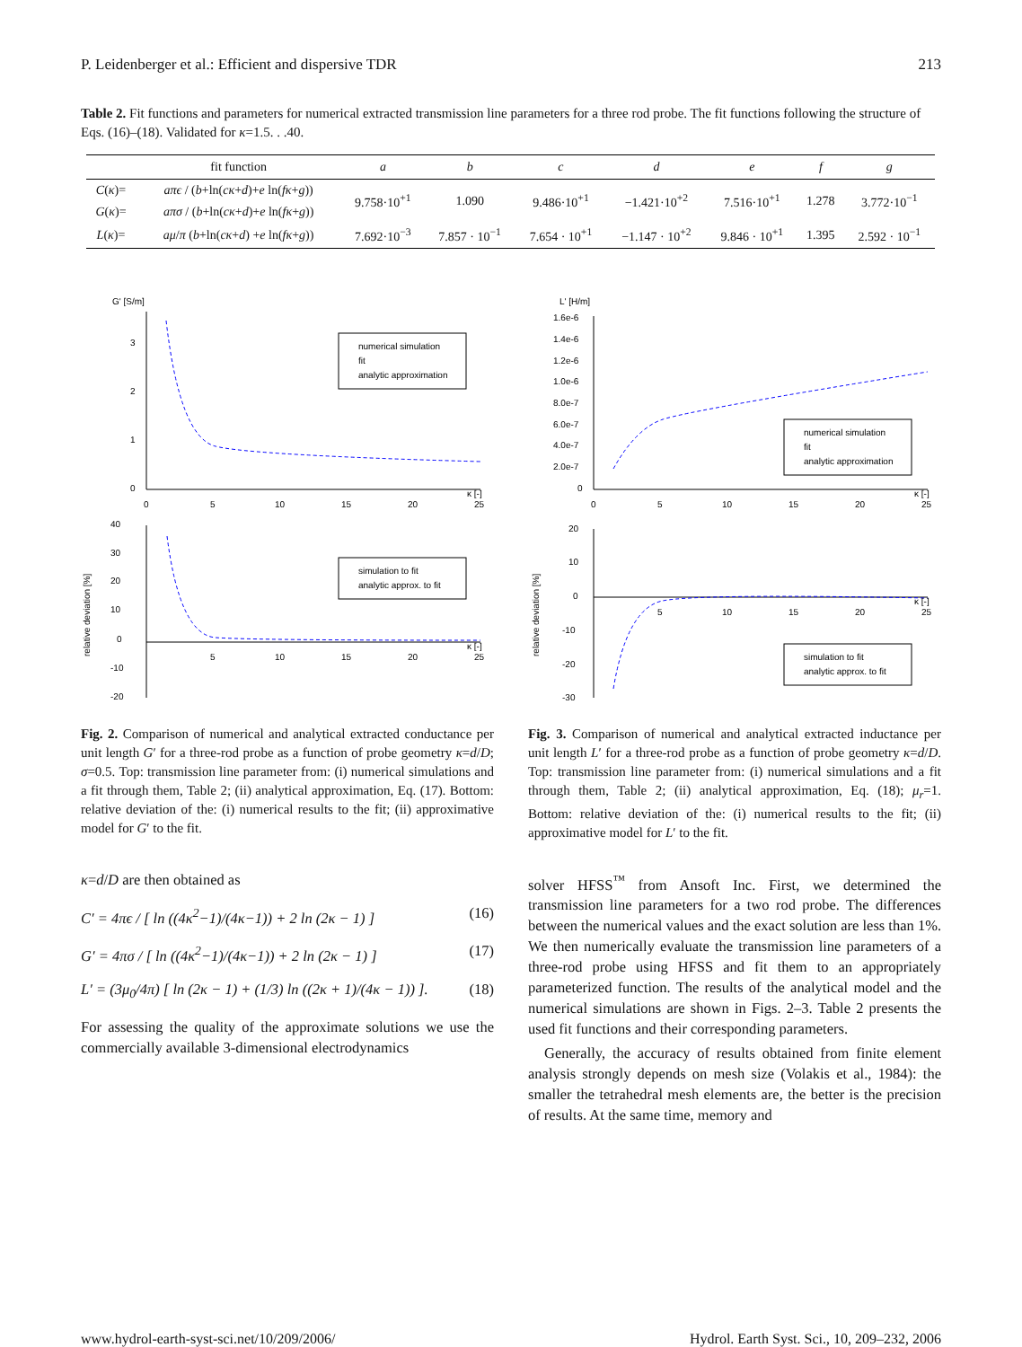P. Leidenberger et al.: Efficient and dispersive TDR 213
Table 2. Fit functions and parameters for numerical extracted transmission line parameters for a three rod probe. The fit functions following the structure of Eqs. (16)–(18). Validated for κ=1.5. . .40.
| | fit function | a | b | c | d | e | f | g |
| --- | --- | --- | --- | --- | --- | --- | --- | --- |
| C ( κ )= | aπϵ / ( b +ln( cκ + d )+ e ln( fκ + g )) | 9.758·10<sup>+1</sup> | 1.090 | 9.486·10<sup>+1</sup> | −1.421·10<sup>+2</sup> | 7.516·10<sup>+1</sup> | 1.278 | 3.772·10<sup>−1</sup> |
| G ( κ )= | aπσ / ( b +ln( cκ + d )+ e ln( fκ + g )) | | | | | | | |
| L ( κ )= | aμ / π ( b +ln( cκ + d ) + e ln( fκ + g )) | 7.692·10<sup>−3</sup> | 7.857 · 10<sup>−1</sup> | 7.654 · 10<sup>+1</sup> | −1.147 · 10<sup>+2</sup> | 9.846 · 10<sup>+1</sup> | 1.395 | 2.592 · 10<sup>−1</sup> |
G' [S/m]
3
2
1
0
0
5
10
15
20
25
κ [-]
numerical simulation
fit
analytic approximation
40
30
20
10
0
-10
-20
relative deviation [%]
simulation to fit
analytic approx. to fit
5
10
15
20
25
κ [-]
Fig. 2. Comparison of numerical and analytical extracted conductance per unit length G′ for a three-rod probe as a function of probe geometry κ=d/D; σ=0.5. Top: transmission line parameter from: (i) numerical simulations and a fit through them, Table 2; (ii) analytical approximation, Eq. (17). Bottom: relative deviation of the: (i) numerical results to the fit; (ii) approximative model for G′ to the fit.
L' [H/m]
1.6e-6
1.4e-6
1.2e-6
1.0e-6
8.0e-7
6.0e-7
4.0e-7
2.0e-7
0
0
5
10
15
20
25
κ [-]
numerical simulation
fit
analytic approximation
20
10
0
-10
-20
-30
relative deviation [%]
simulation to fit
analytic approx. to fit
5
10
15
20
25
κ [-]
Fig. 3. Comparison of numerical and analytical extracted inductance per unit length L′ for a three-rod probe as a function of probe geometry κ=d/D. Top: transmission line parameter from: (i) numerical simulations and a fit through them, Table 2; (ii) analytical approximation, Eq. (18); μ<sub>r</sub>=1. Bottom: relative deviation of the: (i) numerical results to the fit; (ii) approximative model for L′ to the fit.
κ=d/D are then obtained as
C′ = 4πϵ / [ ln ((4κ<sup>2</sup>−1)/(4κ−1)) + 2 ln (2κ − 1) ] (16)
G′ = 4πσ / [ ln ((4κ<sup>2</sup>−1)/(4κ−1)) + 2 ln (2κ − 1) ] (17)
L′ = (3μ<sub>0</sub>/4π) [ ln (2κ − 1) + (1/3) ln ((2κ + 1)/(4κ − 1)) ]. (18)
For assessing the quality of the approximate solutions we use the commercially available 3-dimensional electrodynamics
solver HFSS<sup>™</sup> from Ansoft Inc. First, we determined the transmission line parameters for a two rod probe. The differences between the numerical values and the exact solution are less than 1%. We then numerically evaluate the transmission line parameters of a three-rod probe using HFSS and fit them to an appropriately parameterized function. The results of the analytical model and the numerical simulations are shown in Figs. 2–3. Table 2 presents the used fit functions and their corresponding parameters.
Generally, the accuracy of results obtained from finite element analysis strongly depends on mesh size (Volakis et al., 1984): the smaller the tetrahedral mesh elements are, the better is the precision of results. At the same time, memory and
www.hydrol-earth-syst-sci.net/10/209/2006/ Hydrol. Earth Syst. Sci., 10, 209–232, 2006